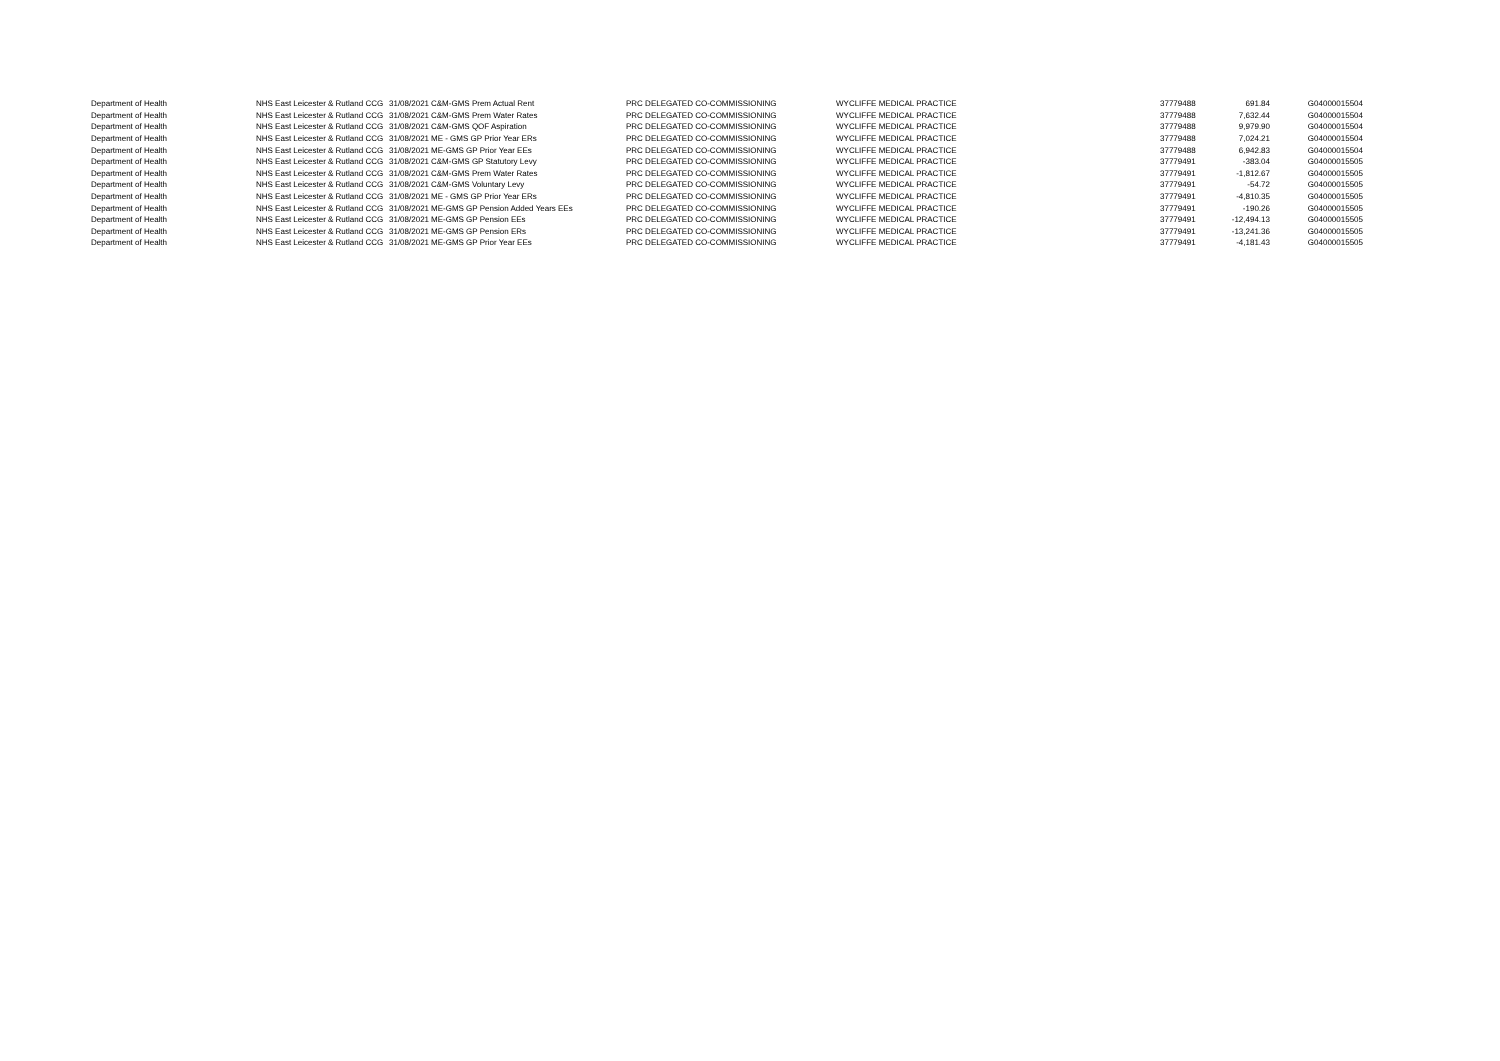| Department of Health | NHS East Leicester & Rutland CCG | 31/08/2021 | C&M-GMS Prem Actual Rent | PRC DELEGATED CO-COMMISSIONING | WYCLIFFE MEDICAL PRACTICE | 37779488 | 691.84 | G04000015504 |
| Department of Health | NHS East Leicester & Rutland CCG | 31/08/2021 | C&M-GMS Prem Water Rates | PRC DELEGATED CO-COMMISSIONING | WYCLIFFE MEDICAL PRACTICE | 37779488 | 7,632.44 | G04000015504 |
| Department of Health | NHS East Leicester & Rutland CCG | 31/08/2021 | C&M-GMS QOF Aspiration | PRC DELEGATED CO-COMMISSIONING | WYCLIFFE MEDICAL PRACTICE | 37779488 | 9,979.90 | G04000015504 |
| Department of Health | NHS East Leicester & Rutland CCG | 31/08/2021 | ME - GMS GP Prior Year ERs | PRC DELEGATED CO-COMMISSIONING | WYCLIFFE MEDICAL PRACTICE | 37779488 | 7,024.21 | G04000015504 |
| Department of Health | NHS East Leicester & Rutland CCG | 31/08/2021 | ME-GMS GP Prior Year EEs | PRC DELEGATED CO-COMMISSIONING | WYCLIFFE MEDICAL PRACTICE | 37779488 | 6,942.83 | G04000015504 |
| Department of Health | NHS East Leicester & Rutland CCG | 31/08/2021 | C&M-GMS GP Statutory Levy | PRC DELEGATED CO-COMMISSIONING | WYCLIFFE MEDICAL PRACTICE | 37779491 | -383.04 | G04000015505 |
| Department of Health | NHS East Leicester & Rutland CCG | 31/08/2021 | C&M-GMS Prem Water Rates | PRC DELEGATED CO-COMMISSIONING | WYCLIFFE MEDICAL PRACTICE | 37779491 | -1,812.67 | G04000015505 |
| Department of Health | NHS East Leicester & Rutland CCG | 31/08/2021 | C&M-GMS Voluntary Levy | PRC DELEGATED CO-COMMISSIONING | WYCLIFFE MEDICAL PRACTICE | 37779491 | -54.72 | G04000015505 |
| Department of Health | NHS East Leicester & Rutland CCG | 31/08/2021 | ME - GMS GP Prior Year ERs | PRC DELEGATED CO-COMMISSIONING | WYCLIFFE MEDICAL PRACTICE | 37779491 | -4,810.35 | G04000015505 |
| Department of Health | NHS East Leicester & Rutland CCG | 31/08/2021 | ME-GMS GP Pension Added Years EEs | PRC DELEGATED CO-COMMISSIONING | WYCLIFFE MEDICAL PRACTICE | 37779491 | -190.26 | G04000015505 |
| Department of Health | NHS East Leicester & Rutland CCG | 31/08/2021 | ME-GMS GP Pension EEs | PRC DELEGATED CO-COMMISSIONING | WYCLIFFE MEDICAL PRACTICE | 37779491 | -12,494.13 | G04000015505 |
| Department of Health | NHS East Leicester & Rutland CCG | 31/08/2021 | ME-GMS GP Pension ERs | PRC DELEGATED CO-COMMISSIONING | WYCLIFFE MEDICAL PRACTICE | 37779491 | -13,241.36 | G04000015505 |
| Department of Health | NHS East Leicester & Rutland CCG | 31/08/2021 | ME-GMS GP Prior Year EEs | PRC DELEGATED CO-COMMISSIONING | WYCLIFFE MEDICAL PRACTICE | 37779491 | -4,181.43 | G04000015505 |